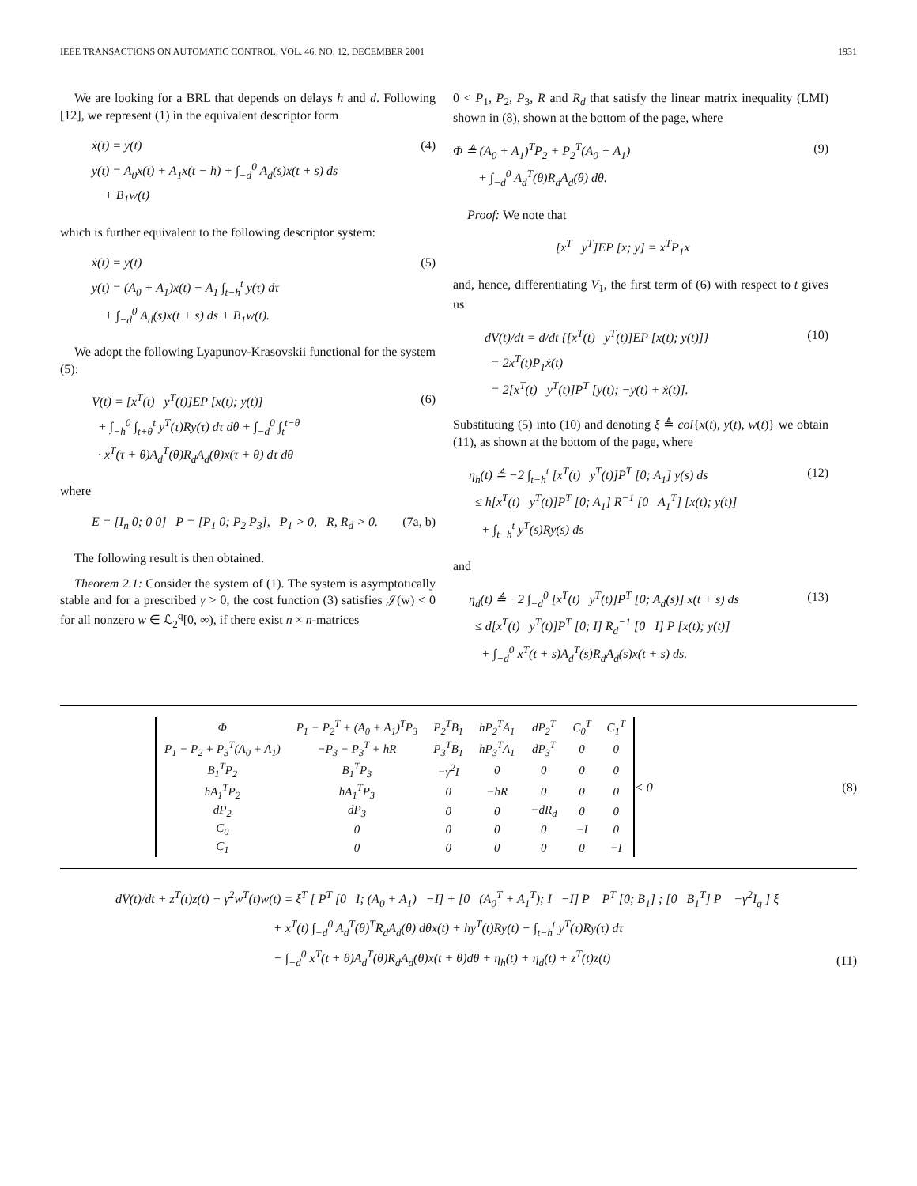IEEE TRANSACTIONS ON AUTOMATIC CONTROL, VOL. 46, NO. 12, DECEMBER 2001 1931
We are looking for a BRL that depends on delays h and d. Following [12], we represent (1) in the equivalent descriptor form
ẋ(t) = y(t)
y(t) = A<sub>0</sub>x(t) + A<sub>1</sub>x(t − h) + ∫<sub>−d</sub><sup>0</sup> A<sub>d</sub>(s)x(t + s) ds
+ B<sub>1</sub>w(t)
(4)
which is further equivalent to the following descriptor system:
ẋ(t) = y(t)
y(t) = (A<sub>0</sub> + A<sub>1</sub>)x(t) − A<sub>1</sub> ∫<sub>t−h</sub><sup>t</sup> y(τ) dτ
+ ∫<sub>−d</sub><sup>0</sup> A<sub>d</sub>(s)x(t + s) ds + B<sub>1</sub>w(t).
(5)
We adopt the following Lyapunov-Krasovskii functional for the system (5):
V(t) = [x<sup>T</sup>(t) y<sup>T</sup>(t)]EP [x(t); y(t)]
+ ∫<sub>−h</sub><sup>0</sup> ∫<sub>t+θ</sub><sup>t</sup> y<sup>T</sup>(τ)Ry(τ) dτ dθ + ∫<sub>−d</sub><sup>0</sup> ∫<sub>t</sub><sup>t−θ</sup>
· x<sup>T</sup>(τ + θ)A<sub>d</sub><sup>T</sup>(θ)R<sub>d</sub>A<sub>d</sub>(θ)x(τ + θ) dτ dθ
(6)
where
E = [I<sub>n</sub> 0; 0 0] P = [P<sub>1</sub> 0; P<sub>2</sub> P<sub>3</sub>], P<sub>1</sub> > 0, R, R<sub>d</sub> > 0.
(7a, b)
The following result is then obtained.
Theorem 2.1: Consider the system of (1). The system is asymptotically stable and for a prescribed γ > 0, the cost function (3) satisfies 𝒥(w) < 0 for all nonzero w ∈ ℒ<sub>2</sub><sup>q</sup>[0, ∞), if there exist n × n-matrices
0 < P<sub>1</sub>, P<sub>2</sub>, P<sub>3</sub>, R and R<sub>d</sub> that satisfy the linear matrix inequality (LMI) shown in (8), shown at the bottom of the page, where
Φ ≜ (A<sub>0</sub> + A<sub>1</sub>)<sup>T</sup>P<sub>2</sub> + P<sub>2</sub><sup>T</sup>(A<sub>0</sub> + A<sub>1</sub>)
+ ∫<sub>−d</sub><sup>0</sup> A<sub>d</sub><sup>T</sup>(θ)R<sub>d</sub>A<sub>d</sub>(θ) dθ.
(9)
Proof: We note that
[x<sup>T</sup> y<sup>T</sup>]EP [x; y] = x<sup>T</sup>P<sub>1</sub>x
and, hence, differentiating V<sub>1</sub>, the first term of (6) with respect to t gives us
dV(t)/dt = d/dt {[x<sup>T</sup>(t) y<sup>T</sup>(t)]EP [x(t); y(t)]}
= 2x<sup>T</sup>(t)P<sub>1</sub>ẋ(t)
= 2[x<sup>T</sup>(t) y<sup>T</sup>(t)]P<sup>T</sup> [y(t); −y(t) + ẋ(t)].
(10)
Substituting (5) into (10) and denoting ξ ≜ col{x(t), y(t), w(t)} we obtain (11), as shown at the bottom of the page, where
η<sub>h</sub>(t) ≜ −2 ∫<sub>t−h</sub><sup>t</sup> [x<sup>T</sup>(t) y<sup>T</sup>(t)]P<sup>T</sup> [0; A<sub>1</sub>] y(s) ds
≤ h[x<sup>T</sup>(t) y<sup>T</sup>(t)]P<sup>T</sup> [0; A<sub>1</sub>] R<sup>−1</sup> [0 A<sub>1</sub><sup>T</sup>] [x(t); y(t)]
+ ∫<sub>t−h</sub><sup>t</sup> y<sup>T</sup>(s)Ry(s) ds
(12)
and
η<sub>d</sub>(t) ≜ −2 ∫<sub>−d</sub><sup>0</sup> [x<sup>T</sup>(t) y<sup>T</sup>(t)]P<sup>T</sup> [0; A<sub>d</sub>(s)] x(t + s) ds
≤ d[x<sup>T</sup>(t) y<sup>T</sup>(t)]P<sup>T</sup> [0; I] R<sub>d</sub><sup>−1</sup> [0 I] P [x(t); y(t)]
+ ∫<sub>−d</sub><sup>0</sup> x<sup>T</sup>(t + s)A<sub>d</sub><sup>T</sup>(s)R<sub>d</sub>A<sub>d</sub>(s)x(t + s) ds.
(13)
| Φ | P<sub>1</sub> − P<sub>2</sub><sup>T</sup> + (A<sub>0</sub> + A<sub>1</sub>)<sup>T</sup>P<sub>3</sub> | P<sub>2</sub><sup>T</sup>B<sub>1</sub> | hP<sub>2</sub><sup>T</sup>A<sub>1</sub> | dP<sub>2</sub><sup>T</sup> | C<sub>0</sub><sup>T</sup> | C<sub>1</sub><sup>T</sup> |
| P<sub>1</sub> − P<sub>2</sub> + P<sub>3</sub><sup>T</sup>(A<sub>0</sub> + A<sub>1</sub>) | −P<sub>3</sub> − P<sub>3</sub><sup>T</sup> + hR | P<sub>3</sub><sup>T</sup>B<sub>1</sub> | hP<sub>3</sub><sup>T</sup>A<sub>1</sub> | dP<sub>3</sub><sup>T</sup> | 0 | 0 |
| B<sub>1</sub><sup>T</sup>P<sub>2</sub> | B<sub>1</sub><sup>T</sup>P<sub>3</sub> | −γ<sup>2</sup>I | 0 | 0 | 0 | 0 |
| hA<sub>1</sub><sup>T</sup>P<sub>2</sub> | hA<sub>1</sub><sup>T</sup>P<sub>3</sub> | 0 | −hR | 0 | 0 | 0 |
| dP<sub>2</sub> | dP<sub>3</sub> | 0 | 0 | −dR<sub>d</sub> | 0 | 0 |
| C<sub>0</sub> | 0 | 0 | 0 | 0 | −I | 0 |
| C<sub>1</sub> | 0 | 0 | 0 | 0 | 0 | −I |
< 0 (8)
dV(t)/dt + z<sup>T</sup>(t)z(t) − γ<sup>2</sup>w<sup>T</sup>(t)w(t) = ξ<sup>T</sup> [ P<sup>T</sup> [0 I; (A<sub>0</sub> + A<sub>1</sub>) −I] + [0 (A<sub>0</sub><sup>T</sup> + A<sub>1</sub><sup>T</sup>); I −I] P P<sup>T</sup> [0; B<sub>1</sub>] ; [0 B<sub>1</sub><sup>T</sup>] P −γ<sup>2</sup>I<sub>q</sub> ] ξ
+ x<sup>T</sup>(t) ∫<sub>−d</sub><sup>0</sup> A<sub>d</sub><sup>T</sup>(θ)<sup>T</sup>R<sub>d</sub>A<sub>d</sub>(θ) dθx(t) + hy<sup>T</sup>(t)Ry(t) − ∫<sub>t−h</sub><sup>t</sup> y<sup>T</sup>(τ)Ry(τ) dτ
− ∫<sub>−d</sub><sup>0</sup> x<sup>T</sup>(t + θ)A<sub>d</sub><sup>T</sup>(θ)R<sub>d</sub>A<sub>d</sub>(θ)x(t + θ)dθ + η<sub>h</sub>(t) + η<sub>d</sub>(t) + z<sup>T</sup>(t)z(t)
(11)